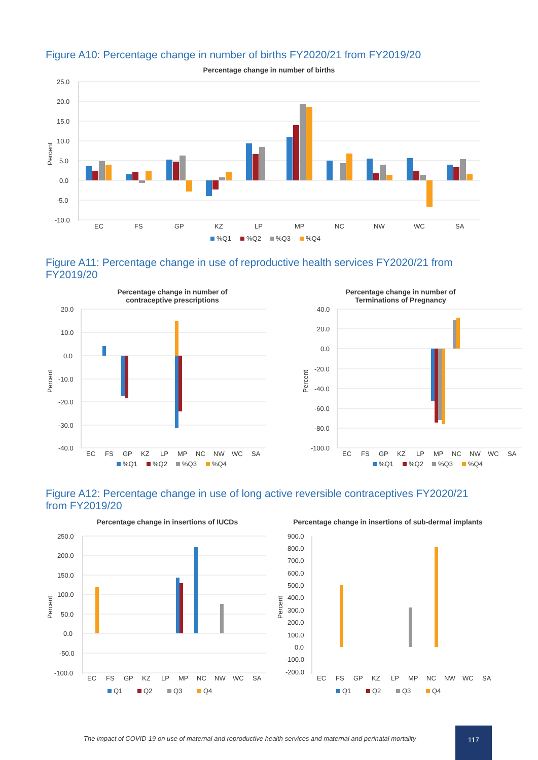Figure A10: Percentage change in number of births FY2020/21 from FY2019/20
Percentage change in number of births
25.0
20.0
15.0
10.0
5.0
0.0
-5.0
-10.0
Percent
EC
FS
GP
KZ
LP
MP
NC
NW
WC
SA
%Q1
%Q2
%Q3
%Q4
Figure A11: Percentage change in use of reproductive health services FY2020/21 from FY2019/20
Percentage change in number of
contraceptive prescriptions
20.0
10.0
0.0
-10.0
-20.0
-30.0
-40.0
Percent
EC
FS
GP
KZ
LP
MP
NC
NW
WC
SA
%Q1
%Q2
%Q3
%Q4
Percentage change in number of
Terminations of Pregnancy
40.0
20.0
0.0
-20.0
-40.0
-60.0
-80.0
-100.0
Percent
EC
FS
GP
KZ
LP
MP
NC
NW
WC
SA
%Q1
%Q2
%Q3
%Q4
Figure A12: Percentage change in use of long active reversible contraceptives FY2020/21 from FY2019/20
Percentage change in insertions of IUCDs
250.0
200.0
150.0
100.0
50.0
0.0
-50.0
-100.0
Percent
EC
FS
GP
KZ
LP
MP
NC
NW
WC
SA
Q1
Q2
Q3
Q4
Percentage change in insertions of sub-dermal implants
900.0
800.0
700.0
600.0
500.0
400.0
300.0
200.0
100.0
0.0
-100.0
-200.0
Percent
EC
FS
GP
KZ
LP
MP
NC
NW
WC
SA
Q1
Q2
Q3
Q4
The impact of COVID-19 on use of maternal and reproductive health services and maternal and perinatal mortality
117